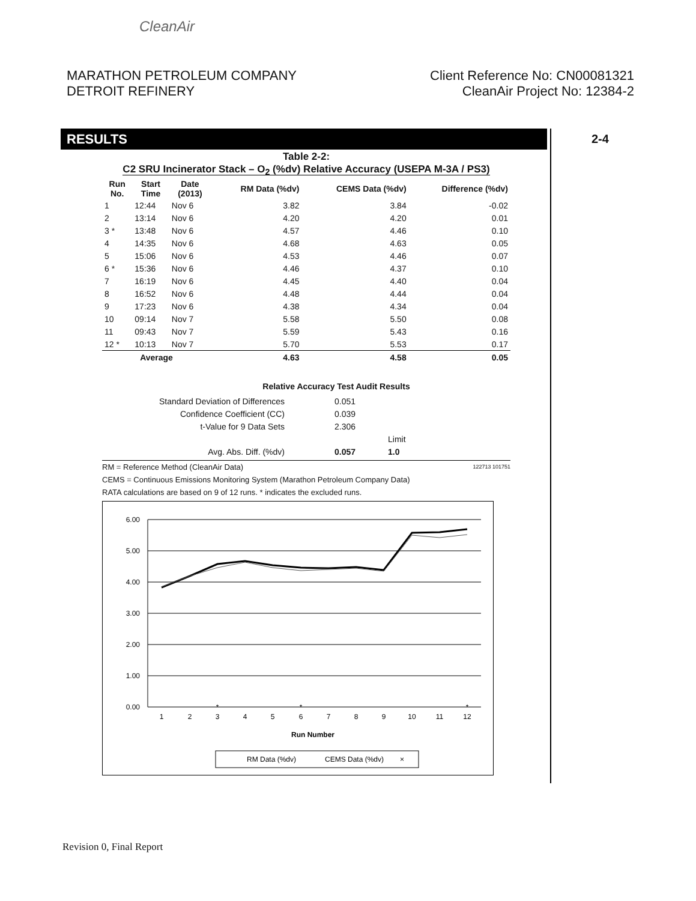CleanAir
MARATHON PETROLEUM COMPANY
DETROIT REFINERY
Client Reference No: CN00081321
CleanAir Project No: 12384-2
RESULTS 2-4
Table 2-2:
C2 SRU Incinerator Stack – O<sub>2</sub> (%dv) Relative Accuracy (USEPA M-3A / PS3)
| Run No. | Start Time | Date (2013) | RM Data (%dv) | CEMS Data (%dv) | Difference (%dv) |
| --- | --- | --- | --- | --- | --- |
| 1 | 12:44 | Nov 6 | 3.82 | 3.84 | -0.02 |
| 2 | 13:14 | Nov 6 | 4.20 | 4.20 | 0.01 |
| 3 * | 13:48 | Nov 6 | 4.57 | 4.46 | 0.10 |
| 4 | 14:35 | Nov 6 | 4.68 | 4.63 | 0.05 |
| 5 | 15:06 | Nov 6 | 4.53 | 4.46 | 0.07 |
| 6 * | 15:36 | Nov 6 | 4.46 | 4.37 | 0.10 |
| 7 | 16:19 | Nov 6 | 4.45 | 4.40 | 0.04 |
| 8 | 16:52 | Nov 6 | 4.48 | 4.44 | 0.04 |
| 9 | 17:23 | Nov 6 | 4.38 | 4.34 | 0.04 |
| 10 | 09:14 | Nov 7 | 5.58 | 5.50 | 0.08 |
| 11 | 09:43 | Nov 7 | 5.59 | 5.43 | 0.16 |
| 12 * | 10:13 | Nov 7 | 5.70 | 5.53 | 0.17 |
| Average | | | 4.63 | 4.58 | 0.05 |
Relative Accuracy Test Audit Results
| Standard Deviation of Differences | 0.051 | |
| Confidence Coefficient (CC) | 0.039 | |
| t-Value for 9 Data Sets | 2.306 | |
| | | Limit |
| Avg. Abs. Diff. (%dv) | 0.057 | 1.0 |
RM = Reference Method (CleanAir Data) 122713 101751
CEMS = Continuous Emissions Monitoring System (Marathon Petroleum Company Data)
RATA calculations are based on 9 of 12 runs. * indicates the excluded runs.
6.00
5.00
4.00
3.00
2.00
1.00
0.00
1
2
3
4
5
6
7
8
9
10
11
12
Run Number
*
*
*
RM Data (%dv)
CEMS Data (%dv)
×
Revision 0, Final Report